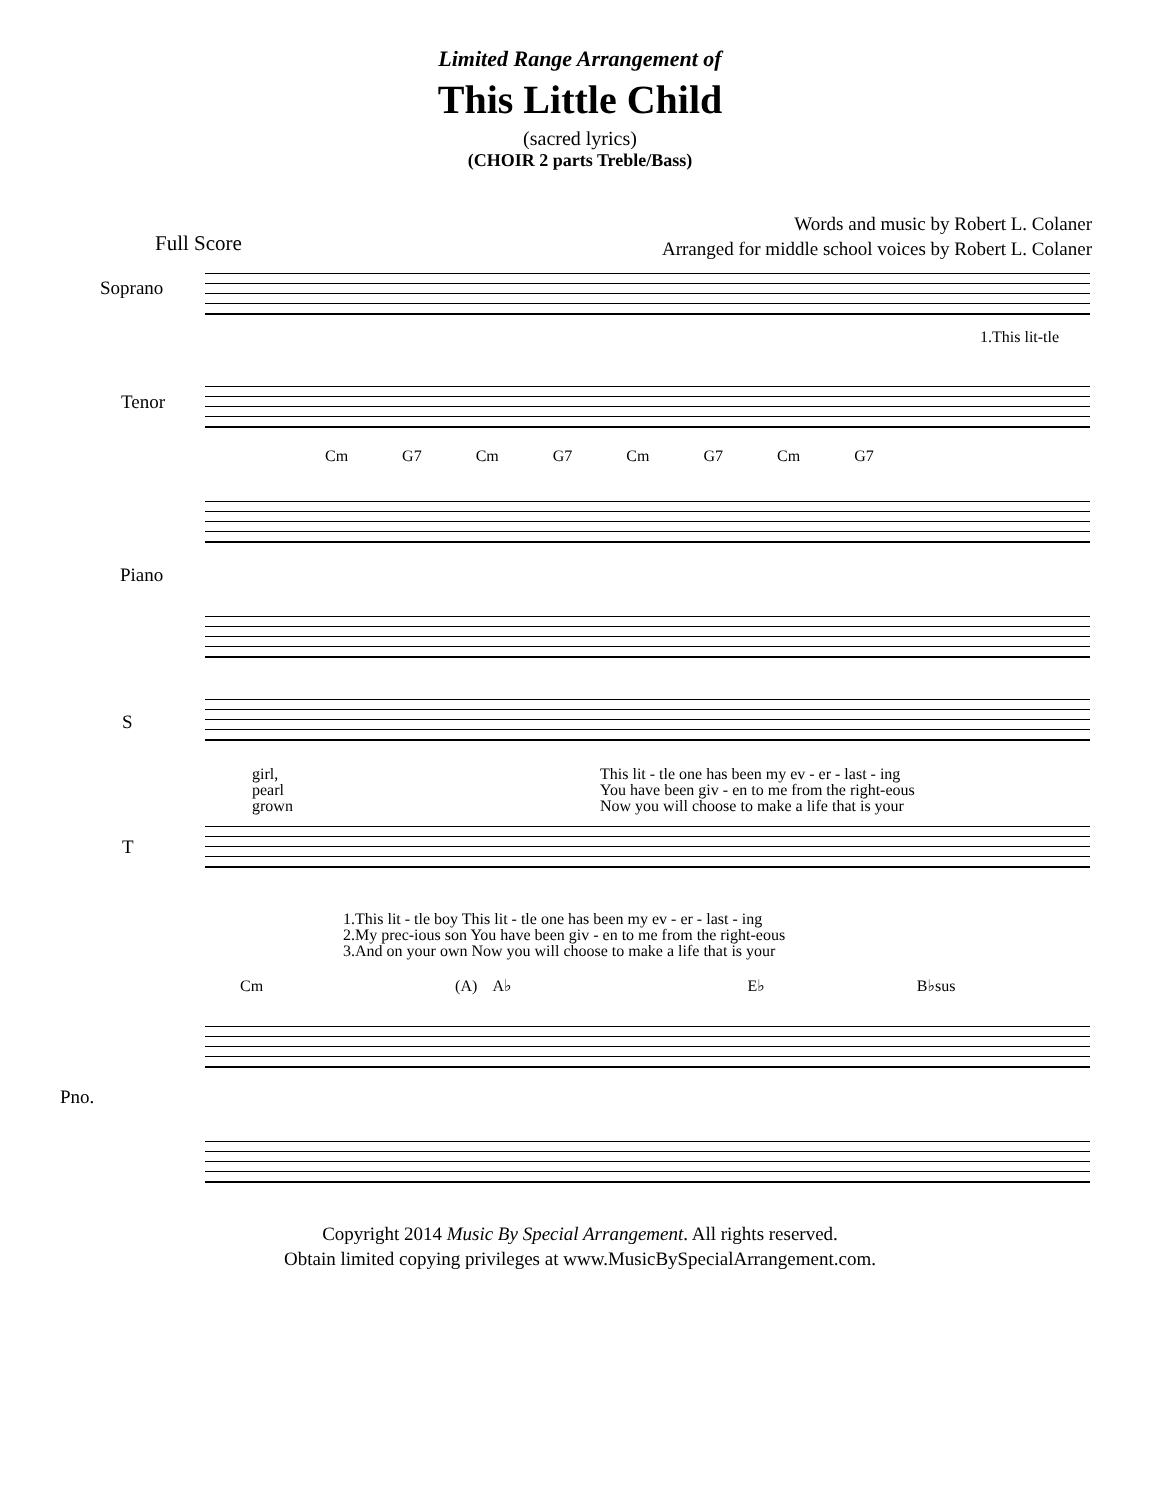Limited Range Arrangement of
This Little Child
(sacred lyrics)
(CHOIR 2 parts Treble/Bass)
Full Score
Words and music by Robert L. Colaner
Arranged for middle school voices by Robert L. Colaner
Soprano
1.This lit-tle
Tenor
Cm G7 Cm G7 Cm G7 Cm G7
Piano
S
girl,
pearl
grown
This lit - tle one has been my ev - er - last - ing
You have been giv - en to me from the right-eous
Now you will choose to make a life that is your
T
1.This lit - tle boy This lit - tle one has been my ev - er - last - ing
2.My prec-ious son You have been giv - en to me from the right-eous
3.And on your own Now you will choose to make a life that is your
Cm (A) A♭ E♭ B♭sus
Pno.
Copyright 2014 Music By Special Arrangement. All rights reserved.
Obtain limited copying privileges at www.MusicBySpecialArrangement.com.